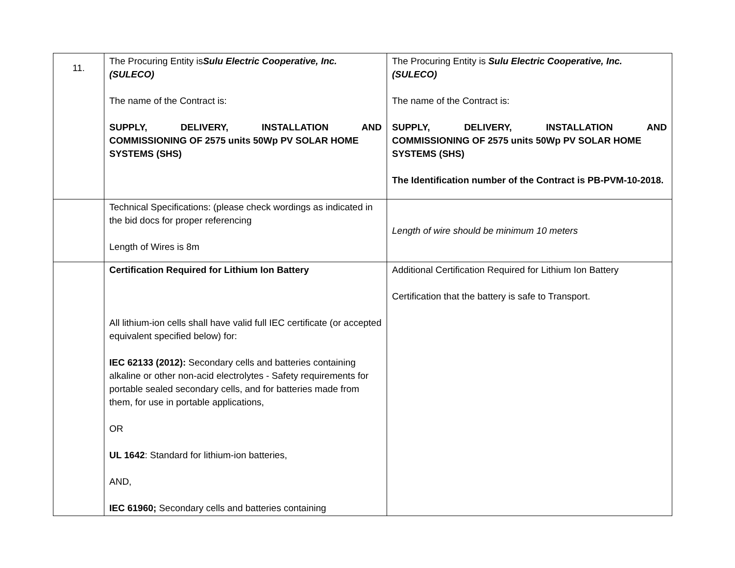| 11. | The Procuring Entity is Sulu Electric Cooperative, Inc. (SULECO) The name of the Contract is: SUPPLY, DELIVERY, INSTALLATION AND COMMISSIONING OF 2575 units 50Wp PV SOLAR HOME SYSTEMS (SHS) | The Procuring Entity is Sulu Electric Cooperative, Inc. (SULECO) The name of the Contract is: SUPPLY, DELIVERY, INSTALLATION AND COMMISSIONING OF 2575 units 50Wp PV SOLAR HOME SYSTEMS (SHS) The Identification number of the Contract is PB-PVM-10-2018. |
| | Technical Specifications: (please check wordings as indicated in the bid docs for proper referencing Length of Wires is 8m | Length of wire should be minimum 10 meters |
| | Certification Required for Lithium Ion Battery All lithium-ion cells shall have valid full IEC certificate (or accepted equivalent specified below) for: IEC 62133 (2012): Secondary cells and batteries containing alkaline or other non-acid electrolytes - Safety requirements for portable sealed secondary cells, and for batteries made from them, for use in portable applications, OR UL 1642 : Standard for lithium-ion batteries, AND, IEC 61960; Secondary cells and batteries containing | Additional Certification Required for Lithium Ion Battery Certification that the battery is safe to Transport. |